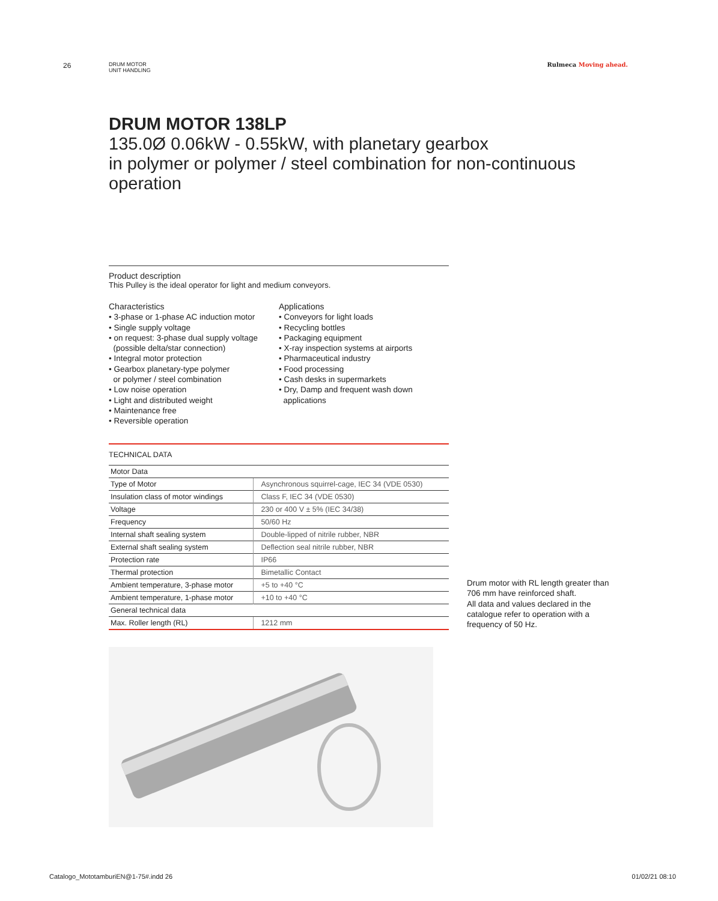26
DRUM MOTOR
UNIT HANDLING
Rulmeca Moving ahead.
DRUM MOTOR 138LP
135.0Ø 0.06kW - 0.55kW, with planetary gearbox
in polymer or polymer / steel combination for non-continuous operation
Product description
This Pulley is the ideal operator for light and medium conveyors.
Characteristics
• 3-phase or 1-phase AC induction motor
• Single supply voltage
• on request: 3-phase dual supply voltage
(possible delta/star connection)
• Integral motor protection
• Gearbox planetary-type polymer
or polymer / steel combination
• Low noise operation
• Light and distributed weight
• Maintenance free
• Reversible operation
Applications
• Conveyors for light loads
• Recycling bottles
• Packaging equipment
• X-ray inspection systems at airports
• Pharmaceutical industry
• Food processing
• Cash desks in supermarkets
• Dry, Damp and frequent wash down
applications
TECHNICAL DATA
| Motor Data | |
| Type of Motor | Asynchronous squirrel-cage, IEC 34 (VDE 0530) |
| Insulation class of motor windings | Class F, IEC 34 (VDE 0530) |
| Voltage | 230 or 400 V ± 5% (IEC 34/38) |
| Frequency | 50/60 Hz |
| Internal shaft sealing system | Double-lipped of nitrile rubber, NBR |
| External shaft sealing system | Deflection seal nitrile rubber, NBR |
| Protection rate | IP66 |
| Thermal protection | Bimetallic Contact |
| Ambient temperature, 3-phase motor | +5 to +40 °C |
| Ambient temperature, 1-phase motor | +10 to +40 °C |
| General technical data | |
| Max. Roller length (RL) | 1212 mm |
Drum motor with RL length greater than 706 mm have reinforced shaft.
All data and values declared in the catalogue refer to operation with a frequency of 50 Hz.
Catalogo_MototamburiEN@1-75#.indd 26 01/02/21 08:10